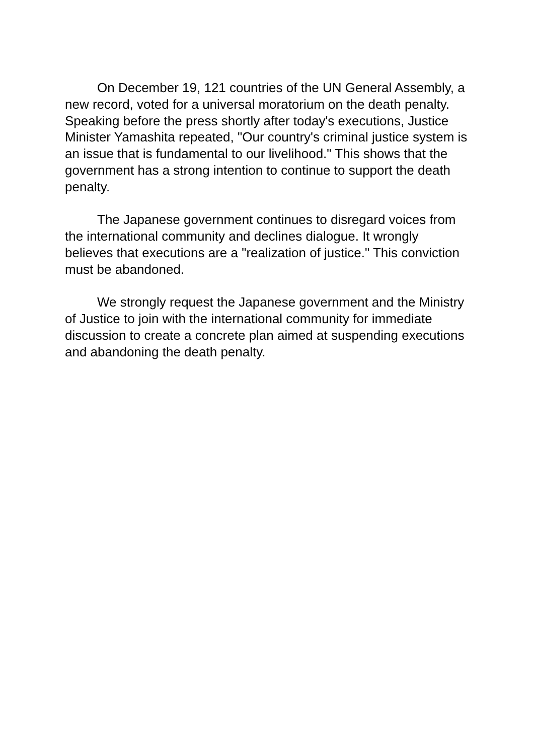On December 19, 121 countries of the UN General Assembly, a new record, voted for a universal moratorium on the death penalty. Speaking before the press shortly after today's executions, Justice Minister Yamashita repeated, "Our country's criminal justice system is an issue that is fundamental to our livelihood." This shows that the government has a strong intention to continue to support the death penalty.
The Japanese government continues to disregard voices from the international community and declines dialogue. It wrongly believes that executions are a "realization of justice." This conviction must be abandoned.
We strongly request the Japanese government and the Ministry of Justice to join with the international community for immediate discussion to create a concrete plan aimed at suspending executions and abandoning the death penalty.